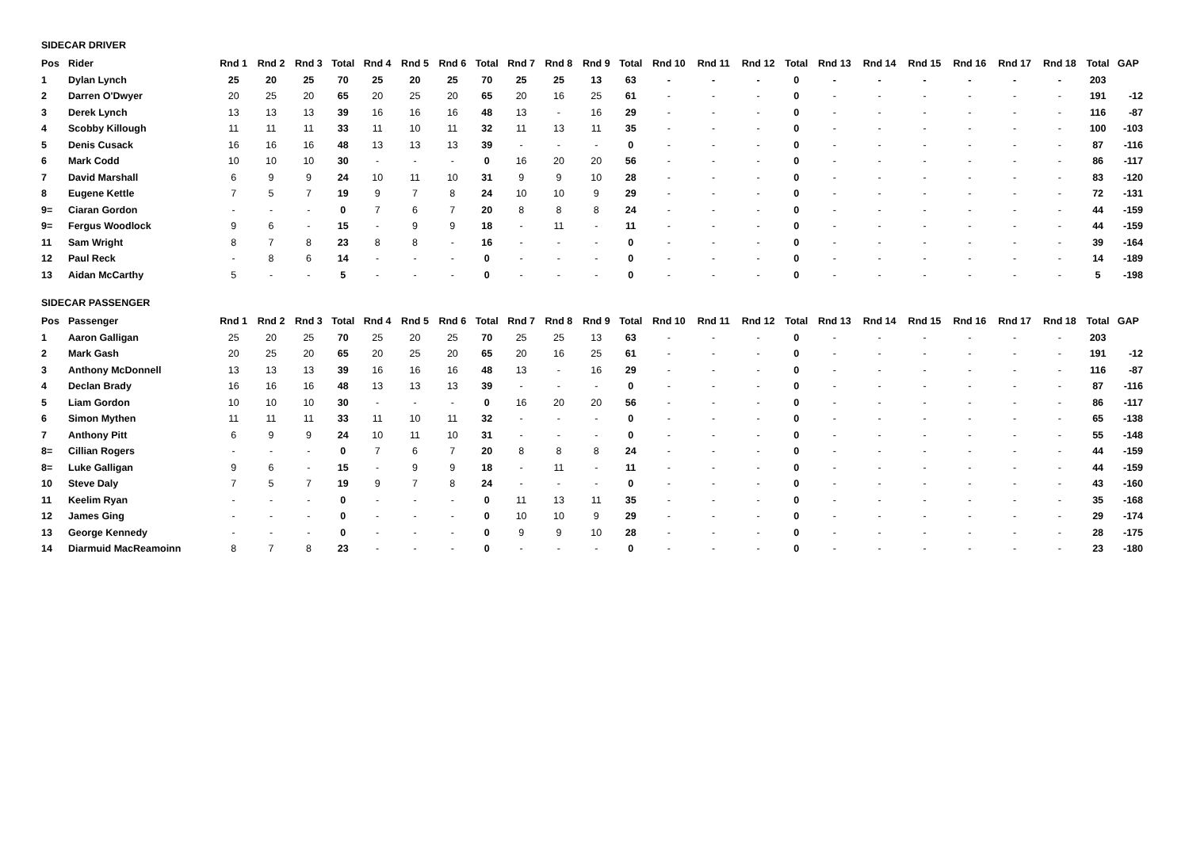SIDECAR DRIVER
| Pos | Rider | Rnd 1 | Rnd 2 | Rnd 3 | Total | Rnd 4 | Rnd 5 | Rnd 6 | Total | Rnd 7 | Rnd 8 | Rnd 9 | Total | Rnd 10 | Rnd 11 | Rnd 12 | Total | Rnd 13 | Rnd 14 | Rnd 15 | Rnd 16 | Rnd 17 | Rnd 18 | Total | GAP |
| --- | --- | --- | --- | --- | --- | --- | --- | --- | --- | --- | --- | --- | --- | --- | --- | --- | --- | --- | --- | --- | --- | --- | --- | --- | --- |
| 1 | Dylan Lynch | 25 | 20 | 25 | 70 | 25 | 20 | 25 | 70 | 25 | 25 | 13 | 63 | - | - | - | 0 | - | - | - | - | - | - | 203 | |
| 2 | Darren O'Dwyer | 20 | 25 | 20 | 65 | 20 | 25 | 20 | 65 | 20 | 16 | 25 | 61 | - | - | - | 0 | - | - | - | - | - | - | 191 | -12 |
| 3 | Derek Lynch | 13 | 13 | 13 | 39 | 16 | 16 | 16 | 48 | 13 | - | 16 | 29 | - | - | - | 0 | - | - | - | - | - | - | 116 | -87 |
| 4 | Scobby Killough | 11 | 11 | 11 | 33 | 11 | 10 | 11 | 32 | 11 | 13 | 11 | 35 | - | - | - | 0 | - | - | - | - | - | - | 100 | -103 |
| 5 | Denis Cusack | 16 | 16 | 16 | 48 | 13 | 13 | 13 | 39 | - | - | - | 0 | - | - | - | 0 | - | - | - | - | - | - | 87 | -116 |
| 6 | Mark Codd | 10 | 10 | 10 | 30 | - | - | - | 0 | 16 | 20 | 20 | 56 | - | - | - | 0 | - | - | - | - | - | - | 86 | -117 |
| 7 | David Marshall | 6 | 9 | 9 | 24 | 10 | 11 | 10 | 31 | 9 | 9 | 10 | 28 | - | - | - | 0 | - | - | - | - | - | - | 83 | -120 |
| 8 | Eugene Kettle | 7 | 5 | 7 | 19 | 9 | 7 | 8 | 24 | 10 | 10 | 9 | 29 | - | - | - | 0 | - | - | - | - | - | - | 72 | -131 |
| 9= | Ciaran Gordon | - | - | - | 0 | 7 | 6 | 7 | 20 | 8 | 8 | 8 | 24 | - | - | - | 0 | - | - | - | - | - | - | 44 | -159 |
| 9= | Fergus Woodlock | 9 | 6 | - | 15 | - | 9 | 9 | 18 | - | 11 | - | 11 | - | - | - | 0 | - | - | - | - | - | - | 44 | -159 |
| 11 | Sam Wright | 8 | 7 | 8 | 23 | 8 | 8 | - | 16 | - | - | - | 0 | - | - | - | 0 | - | - | - | - | - | - | 39 | -164 |
| 12 | Paul Reck | - | 8 | 6 | 14 | - | - | - | 0 | - | - | - | 0 | - | - | - | 0 | - | - | - | - | - | - | 14 | -189 |
| 13 | Aidan McCarthy | 5 | - | - | 5 | - | - | - | 0 | - | - | - | 0 | - | - | - | 0 | - | - | - | - | - | - | 5 | -198 |
SIDECAR PASSENGER
| Pos | Passenger | Rnd 1 | Rnd 2 | Rnd 3 | Total | Rnd 4 | Rnd 5 | Rnd 6 | Total | Rnd 7 | Rnd 8 | Rnd 9 | Total | Rnd 10 | Rnd 11 | Rnd 12 | Total | Rnd 13 | Rnd 14 | Rnd 15 | Rnd 16 | Rnd 17 | Rnd 18 | Total | GAP |
| --- | --- | --- | --- | --- | --- | --- | --- | --- | --- | --- | --- | --- | --- | --- | --- | --- | --- | --- | --- | --- | --- | --- | --- | --- | --- |
| 1 | Aaron Galligan | 25 | 20 | 25 | 70 | 25 | 20 | 25 | 70 | 25 | 25 | 13 | 63 | - | - | - | 0 | - | - | - | - | - | - | 203 | |
| 2 | Mark Gash | 20 | 25 | 20 | 65 | 20 | 25 | 20 | 65 | 20 | 16 | 25 | 61 | - | - | - | 0 | - | - | - | - | - | - | 191 | -12 |
| 3 | Anthony McDonnell | 13 | 13 | 13 | 39 | 16 | 16 | 16 | 48 | 13 | - | 16 | 29 | - | - | - | 0 | - | - | - | - | - | - | 116 | -87 |
| 4 | Declan Brady | 16 | 16 | 16 | 48 | 13 | 13 | 13 | 39 | - | - | - | 0 | - | - | - | 0 | - | - | - | - | - | - | 87 | -116 |
| 5 | Liam Gordon | 10 | 10 | 10 | 30 | - | - | - | 0 | 16 | 20 | 20 | 56 | - | - | - | 0 | - | - | - | - | - | - | 86 | -117 |
| 6 | Simon Mythen | 11 | 11 | 11 | 33 | 11 | 10 | 11 | 32 | - | - | - | 0 | - | - | - | 0 | - | - | - | - | - | - | 65 | -138 |
| 7 | Anthony Pitt | 6 | 9 | 9 | 24 | 10 | 11 | 10 | 31 | - | - | - | 0 | - | - | - | 0 | - | - | - | - | - | - | 55 | -148 |
| 8= | Cillian Rogers | - | - | - | 0 | 7 | 6 | 7 | 20 | 8 | 8 | 8 | 24 | - | - | - | 0 | - | - | - | - | - | - | 44 | -159 |
| 8= | Luke Galligan | 9 | 6 | - | 15 | - | 9 | 9 | 18 | - | 11 | - | 11 | - | - | - | 0 | - | - | - | - | - | - | 44 | -159 |
| 10 | Steve Daly | 7 | 5 | 7 | 19 | 9 | 7 | 8 | 24 | - | - | - | 0 | - | - | - | 0 | - | - | - | - | - | - | 43 | -160 |
| 11 | Keelim Ryan | - | - | - | 0 | - | - | - | 0 | 11 | 13 | 11 | 35 | - | - | - | 0 | - | - | - | - | - | - | 35 | -168 |
| 12 | James Ging | - | - | - | 0 | - | - | - | 0 | 10 | 10 | 9 | 29 | - | - | - | 0 | - | - | - | - | - | - | 29 | -174 |
| 13 | George Kennedy | - | - | - | 0 | - | - | - | 0 | 9 | 9 | 10 | 28 | - | - | - | 0 | - | - | - | - | - | - | 28 | -175 |
| 14 | Diarmuid MacReamoinn | 8 | 7 | 8 | 23 | - | - | - | 0 | - | - | - | 0 | - | - | - | 0 | - | - | - | - | - | - | 23 | -180 |